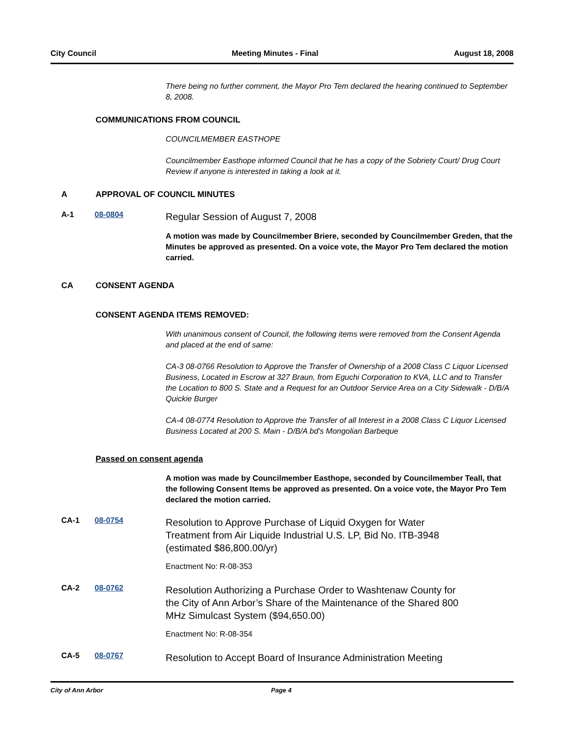City Council Meeting Minutes - Final August 18, 2008
There being no further comment, the Mayor Pro Tem declared the hearing continued to September 8, 2008.
COMMUNICATIONS FROM COUNCIL
COUNCILMEMBER EASTHOPE
Councilmember Easthope informed Council that he has a copy of the Sobriety Court/ Drug Court Review if anyone is interested in taking a look at it.
A APPROVAL OF COUNCIL MINUTES
A-1 08-0804 Regular Session of August 7, 2008
A motion was made by Councilmember Briere, seconded by Councilmember Greden, that the Minutes be approved as presented. On a voice vote, the Mayor Pro Tem declared the motion carried.
CA CONSENT AGENDA
CONSENT AGENDA ITEMS REMOVED:
With unanimous consent of Council, the following items were removed from the Consent Agenda and placed at the end of same:
CA-3 08-0766 Resolution to Approve the Transfer of Ownership of a 2008 Class C Liquor Licensed Business, Located in Escrow at 327 Braun, from Eguchi Corporation to KVA, LLC and to Transfer the Location to 800 S. State and a Request for an Outdoor Service Area on a City Sidewalk - D/B/A Quickie Burger
CA-4 08-0774 Resolution to Approve the Transfer of all Interest in a 2008 Class C Liquor Licensed Business Located at 200 S. Main - D/B/A bd's Mongolian Barbeque
Passed on consent agenda
A motion was made by Councilmember Easthope, seconded by Councilmember Teall, that the following Consent Items be approved as presented. On a voice vote, the Mayor Pro Tem declared the motion carried.
CA-1 08-0754 Resolution to Approve Purchase of Liquid Oxygen for Water Treatment from Air Liquide Industrial U.S. LP, Bid No. ITB-3948 (estimated $86,800.00/yr)
Enactment No: R-08-353
CA-2 08-0762 Resolution Authorizing a Purchase Order to Washtenaw County for the City of Ann Arbor’s Share of the Maintenance of the Shared 800 MHz Simulcast System ($94,650.00)
Enactment No: R-08-354
CA-5 08-0767 Resolution to Accept Board of Insurance Administration Meeting
City of Ann Arbor Page 4